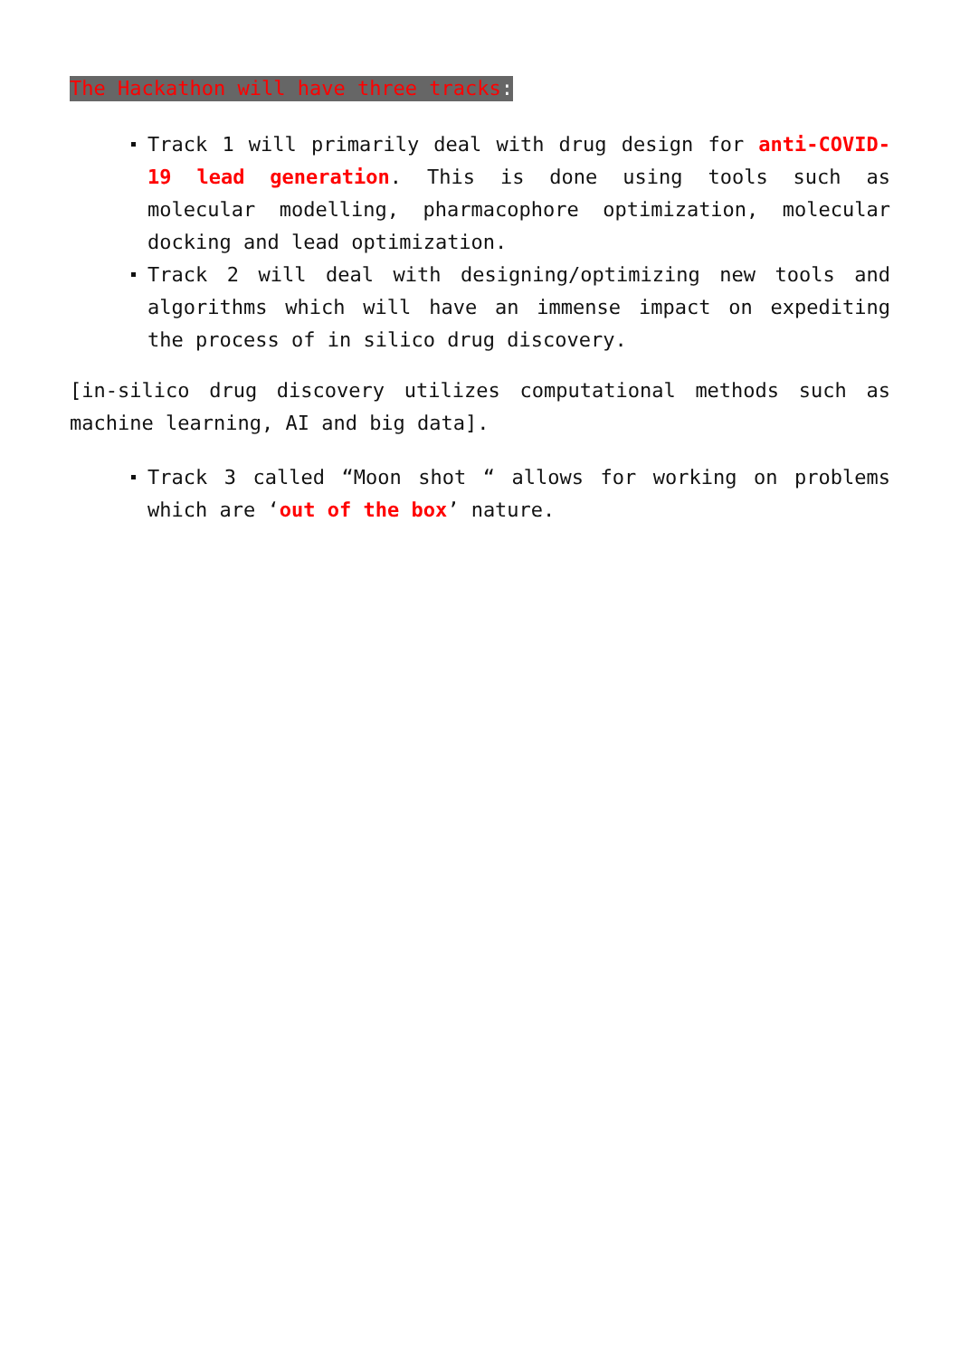The Hackathon will have three tracks:
Track 1 will primarily deal with drug design for anti-COVID-19 lead generation. This is done using tools such as molecular modelling, pharmacophore optimization, molecular docking and lead optimization.
Track 2 will deal with designing/optimizing new tools and algorithms which will have an immense impact on expediting the process of in silico drug discovery.
[in-silico drug discovery utilizes computational methods such as machine learning, AI and big data].
Track 3 called “Moon shot “ allows for working on problems which are ‘out of the box’ nature.